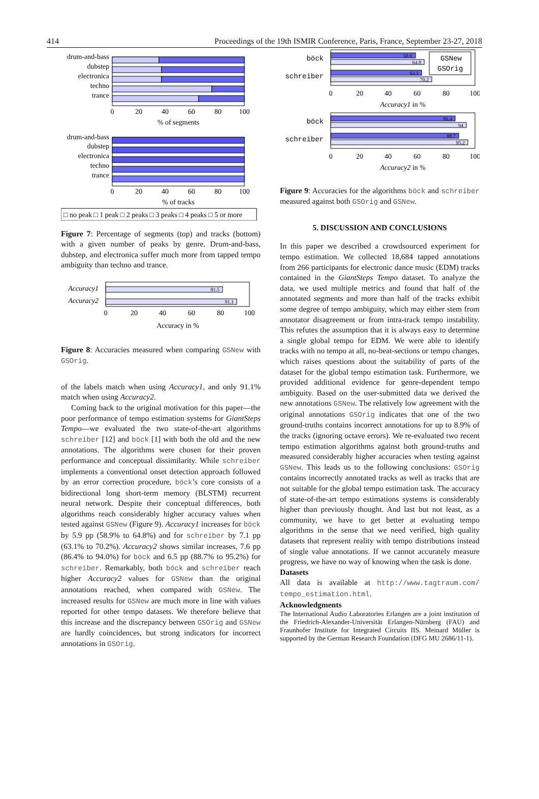414 Proceedings of the 19th ISMIR Conference, Paris, France, September 23-27, 2018
drum-and-bass
dubstep
electronica
techno
trance
0
20
40
60
80
100
% of segments
drum-and-bass
dubstep
electronica
techno
trance
0
20
40
60
80
100
% of tracks
□ no peak □ 1 peak □ 2 peaks □ 3 peaks □ 4 peaks □ 5 or more
Figure 7: Percentage of segments (top) and tracks (bottom) with a given number of peaks by genre. Drum-and-bass, dubstep, and electronica suffer much more from tapped tempo ambiguity than techno and trance.
Accuracy1
Accuracy2
81.5
91.1
0
20
40
60
80
100
Accuracy in %
Figure 8: Accuracies measured when comparing GSNew with GSOrig.
of the labels match when using Accuracy1, and only 91.1% match when using Accuracy2.
Coming back to the original motivation for this paper—the poor performance of tempo estimation systems for GiantSteps Tempo—we evaluated the two state-of-the-art algorithms schreiber [12] and böck [1] with both the old and the new annotations. The algorithms were chosen for their proven performance and conceptual dissimilarity. While schreiber implements a conventional onset detection approach followed by an error correction procedure, böck’s core consists of a bidirectional long short-term memory (BLSTM) recurrent neural network. Despite their conceptual differences, both algorithms reach considerably higher accuracy values when tested against GSNew (Figure 9). Accuracy1 increases for böck by 5.9 pp (58.9% to 64.8%) and for schreiber by 7.1 pp (63.1% to 70.2%). Accuracy2 shows similar increases, 7.6 pp (86.4% to 94.0%) for böck and 6.5 pp (88.7% to 95.2%) for schreiber. Remarkably, both böck and schreiber reach higher Accuracy2 values for GSNew than the original annotations reached, when compared with GSNew. The increased results for GSNew are much more in line with values reported for other tempo datasets. We therefore believe that this increase and the discrepancy between GSOrig and GSNew are hardly coincidences, but strong indicators for incorrect annotations in GSOrig.
böck
schreiber
58.9
64.8
63.1
70.2
GSNew
GSOrig
0
20
40
60
80
100
Accuracy1 in %
böck
schreiber
86.4
94
88.7
95.2
0
20
40
60
80
100
Accuracy2 in %
Figure 9: Accuracies for the algorithms böck and schreiber measured against both GSOrig and GSNew.
5. DISCUSSION AND CONCLUSIONS
In this paper we described a crowdsourced experiment for tempo estimation. We collected 18,684 tapped annotations from 266 participants for electronic dance music (EDM) tracks contained in the GiantSteps Tempo dataset. To analyze the data, we used multiple metrics and found that half of the annotated segments and more than half of the tracks exhibit some degree of tempo ambiguity, which may either stem from annotator disagreement or from intra-track tempo instability. This refutes the assumption that it is always easy to determine a single global tempo for EDM. We were able to identify tracks with no tempo at all, no-beat-sections or tempo changes, which raises questions about the suitability of parts of the dataset for the global tempo estimation task. Furthermore, we provided additional evidence for genre-dependent tempo ambiguity. Based on the user-submitted data we derived the new annotations GSNew. The relatively low agreement with the original annotations GSOrig indicates that one of the two ground-truths contains incorrect annotations for up to 8.9% of the tracks (ignoring octave errors). We re-evaluated two recent tempo estimation algorithms against both ground-truths and measured considerably higher accuracies when testing against GSNew. This leads us to the following conclusions: GSOrig contains incorrectly annotated tracks as well as tracks that are not suitable for the global tempo estimation task. The accuracy of state-of-the-art tempo estimations systems is considerably higher than previously thought. And last but not least, as a community, we have to get better at evaluating tempo algorithms in the sense that we need verified, high quality datasets that represent reality with tempo distributions instead of single value annotations. If we cannot accurately measure progress, we have no way of knowing when the task is done.
Datasets
All data is available at http://www.tagtraum.com/ tempo_estimation.html.
Acknowledgments
The International Audio Laboratories Erlangen are a joint institution of the Friedrich-Alexander-Universität Erlangen-Nürnberg (FAU) and Fraunhofer Institute for Integrated Circuits IIS. Meinard Müller is supported by the German Research Foundation (DFG MU 2686/11-1).